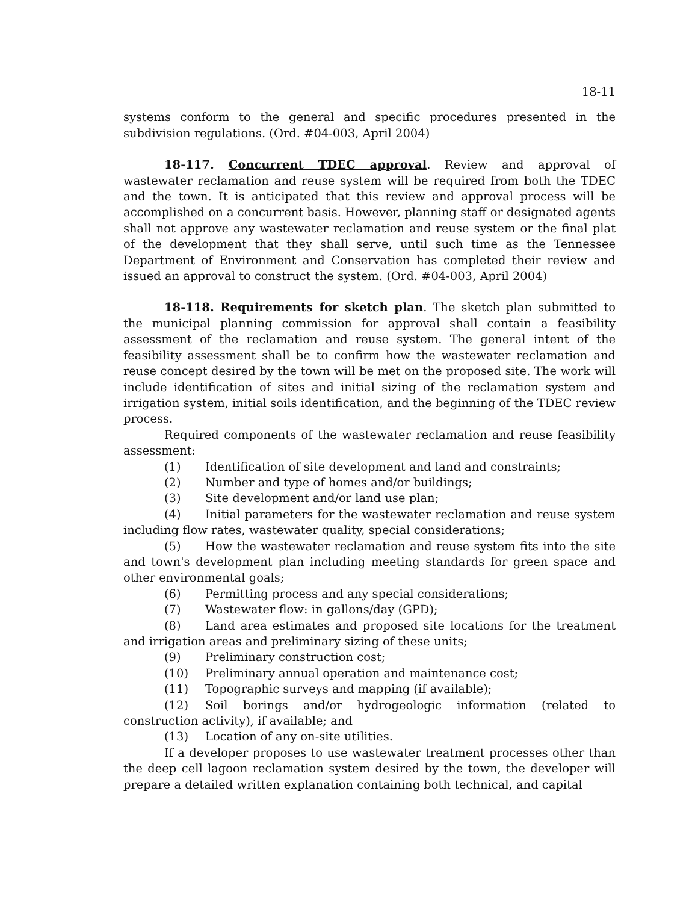18-11
systems conform to the general and specific procedures presented in the subdivision regulations. (Ord. #04-003, April 2004)
18-117. Concurrent TDEC approval. Review and approval of wastewater reclamation and reuse system will be required from both the TDEC and the town. It is anticipated that this review and approval process will be accomplished on a concurrent basis. However, planning staff or designated agents shall not approve any wastewater reclamation and reuse system or the final plat of the development that they shall serve, until such time as the Tennessee Department of Environment and Conservation has completed their review and issued an approval to construct the system. (Ord. #04-003, April 2004)
18-118. Requirements for sketch plan. The sketch plan submitted to the municipal planning commission for approval shall contain a feasibility assessment of the reclamation and reuse system. The general intent of the feasibility assessment shall be to confirm how the wastewater reclamation and reuse concept desired by the town will be met on the proposed site. The work will include identification of sites and initial sizing of the reclamation system and irrigation system, initial soils identification, and the beginning of the TDEC review process.
Required components of the wastewater reclamation and reuse feasibility assessment:
(1) Identification of site development and land and constraints;
(2) Number and type of homes and/or buildings;
(3) Site development and/or land use plan;
(4) Initial parameters for the wastewater reclamation and reuse system including flow rates, wastewater quality, special considerations;
(5) How the wastewater reclamation and reuse system fits into the site and town's development plan including meeting standards for green space and other environmental goals;
(6) Permitting process and any special considerations;
(7) Wastewater flow: in gallons/day (GPD);
(8) Land area estimates and proposed site locations for the treatment and irrigation areas and preliminary sizing of these units;
(9) Preliminary construction cost;
(10) Preliminary annual operation and maintenance cost;
(11) Topographic surveys and mapping (if available);
(12) Soil borings and/or hydrogeologic information (related to construction activity), if available; and
(13) Location of any on-site utilities.
If a developer proposes to use wastewater treatment processes other than the deep cell lagoon reclamation system desired by the town, the developer will prepare a detailed written explanation containing both technical, and capital